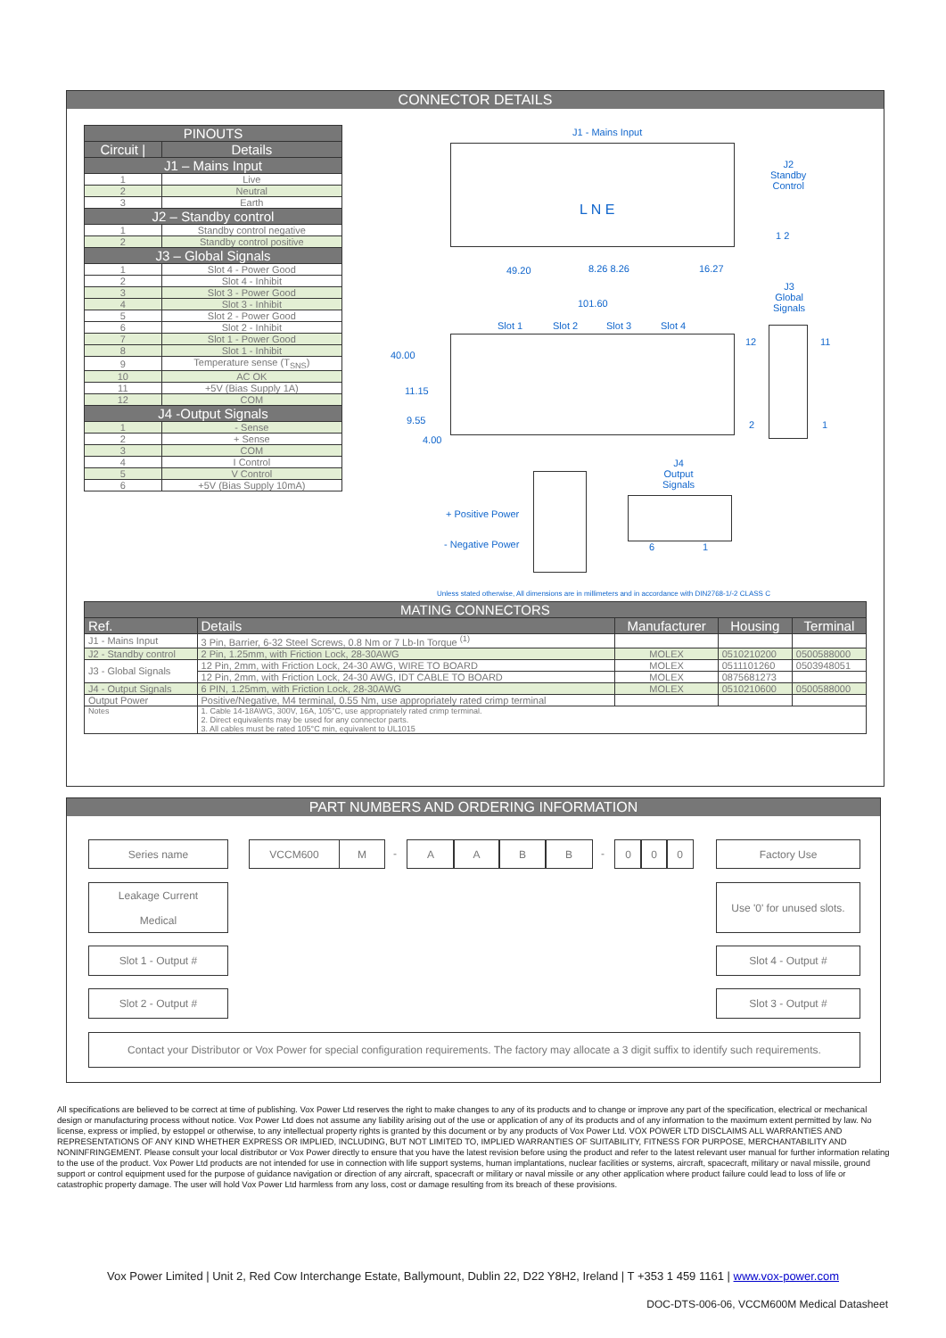CONNECTOR DETAILS
| PINOUTS | |
| --- | --- |
| Circuit / | Details |
| J1 – Mains Input | |
| 1 | Live |
| 2 | Neutral |
| 3 | Earth |
| J2 – Standby control | |
| 1 | Standby control negative |
| 2 | Standby control positive |
| J3 – Global Signals | |
| 1 | Slot 4 - Power Good |
| 2 | Slot 4 - Inhibit |
| 3 | Slot 3 - Power Good |
| 4 | Slot 3 - Inhibit |
| 5 | Slot 2 - Power Good |
| 6 | Slot 2 - Inhibit |
| 7 | Slot 1 - Power Good |
| 8 | Slot 1 - Inhibit |
| 9 | Temperature sense (T<sub>SNS</sub>) |
| 10 | AC OK |
| 11 | +5V (Bias Supply 1A) |
| 12 | COM |
| J4 -Output Signals | |
| 1 | - Sense |
| 2 | + Sense |
| 3 | COM |
| 4 | I Control |
| 5 | V Control |
| 6 | +5V (Bias Supply 10mA) |
J1 - Mains Input
L N E
J2
Standby
Control
1 2
49.20 8.26 8.26 16.27
101.60
J3
Global
Signals
Slot 1 Slot 2 Slot 3 Slot 4
40.00
11.15
9.55
4.00
12 11
2 1
J4
Output
Signals
+ Positive Power
- Negative Power 6 1
Unless stated otherwise, All dimensions are in millimeters and in accordance with DIN2768-1/-2 CLASS C
| MATING CONNECTORS | | | | |
| --- | --- | --- | --- | --- |
| Ref. | Details | Manufacturer | Housing | Terminal |
| J1 - Mains Input | 3 Pin, Barrier, 6-32 Steel Screws, 0.8 Nm or 7 Lb-In Torque <sup>(1)</sup> | | | |
| J2 - Standby control | 2 Pin, 1.25mm, with Friction Lock, 28-30AWG | MOLEX | 0510210200 | 0500588000 |
| J3 - Global Signals | 12 Pin, 2mm, with Friction Lock, 24-30 AWG, WIRE TO BOARD | MOLEX | 0511101260 | 0503948051 |
| | 12 Pin, 2mm, with Friction Lock, 24-30 AWG, IDT CABLE TO BOARD | MOLEX | 0875681273 | |
| J4 - Output Signals | 6 PIN, 1.25mm, with Friction Lock, 28-30AWG | MOLEX | 0510210600 | 0500588000 |
| Output Power | Positive/Negative, M4 terminal, 0.55 Nm, use appropriately rated crimp terminal | | | |
| Notes | 1. Cable 14-18AWG, 300V, 16A, 105°C, use appropriately rated crimp terminal. 2. Direct equivalents may be used for any connector parts. 3. All cables must be rated 105°C min, equivalent to UL1015 | | | |
PART NUMBERS AND ORDERING INFORMATION
Series name VCCM600 M
-
A A B B
-
0 0 0 Factory Use
Leakage Current
Medical
Use '0' for unused slots.
Slot 1 - Output # Slot 4 - Output #
Slot 2 - Output # Slot 3 - Output #
Contact your Distributor or Vox Power for special configuration requirements. The factory may allocate a 3 digit suffix to identify such requirements.
All specifications are believed to be correct at time of publishing. Vox Power Ltd reserves the right to make changes to any of its products and to change or improve any part of the specification, electrical or mechanical design or manufacturing process without notice. Vox Power Ltd does not assume any liability arising out of the use or application of any of its products and of any information to the maximum extent permitted by law. No license, express or implied, by estoppel or otherwise, to any intellectual property rights is granted by this document or by any products of Vox Power Ltd. VOX POWER LTD DISCLAIMS ALL WARRANTIES AND REPRESENTATIONS OF ANY KIND WHETHER EXPRESS OR IMPLIED, INCLUDING, BUT NOT LIMITED TO, IMPLIED WARRANTIES OF SUITABILITY, FITNESS FOR PURPOSE, MERCHANTABILITY AND NONINFRINGEMENT. Please consult your local distributor or Vox Power directly to ensure that you have the latest revision before using the product and refer to the latest relevant user manual for further information relating to the use of the product. Vox Power Ltd products are not intended for use in connection with life support systems, human implantations, nuclear facilities or systems, aircraft, spacecraft, military or naval missile, ground support or control equipment used for the purpose of guidance navigation or direction of any aircraft, spacecraft or military or naval missile or any other application where product failure could lead to loss of life or catastrophic property damage. The user will hold Vox Power Ltd harmless from any loss, cost or damage resulting from its breach of these provisions.
Vox Power Limited | Unit 2, Red Cow Interchange Estate, Ballymount, Dublin 22, D22 Y8H2, Ireland | T +353 1 459 1161 | www.vox-power.com
DOC-DTS-006-06, VCCM600M Medical Datasheet